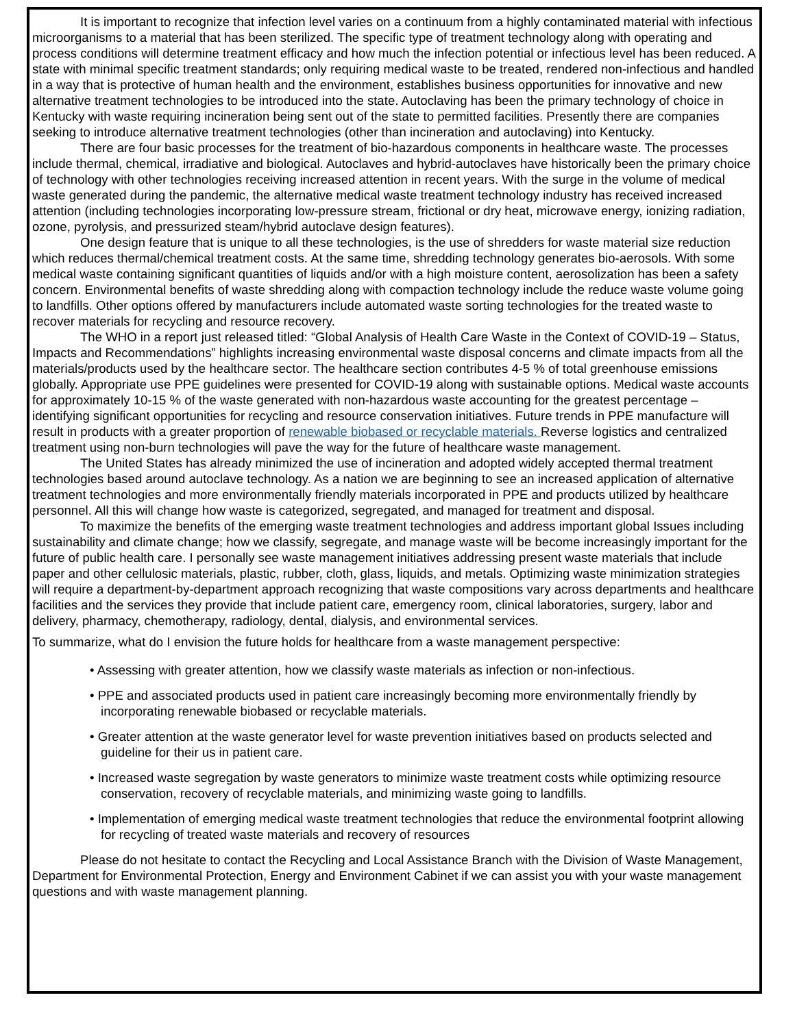It is important to recognize that infection level varies on a continuum from a highly contaminated material with infectious microorganisms to a material that has been sterilized. The specific type of treatment technology along with operating and process conditions will determine treatment efficacy and how much the infection potential or infectious level has been reduced. A state with minimal specific treatment standards; only requiring medical waste to be treated, rendered non-infectious and handled in a way that is protective of human health and the environment, establishes business opportunities for innovative and new alternative treatment technologies to be introduced into the state. Autoclaving has been the primary technology of choice in Kentucky with waste requiring incineration being sent out of the state to permitted facilities. Presently there are companies seeking to introduce alternative treatment technologies (other than incineration and autoclaving) into Kentucky.
There are four basic processes for the treatment of bio-hazardous components in healthcare waste. The processes include thermal, chemical, irradiative and biological. Autoclaves and hybrid-autoclaves have historically been the primary choice of technology with other technologies receiving increased attention in recent years. With the surge in the volume of medical waste generated during the pandemic, the alternative medical waste treatment technology industry has received increased attention (including technologies incorporating low-pressure stream, frictional or dry heat, microwave energy, ionizing radiation, ozone, pyrolysis, and pressurized steam/hybrid autoclave design features).
One design feature that is unique to all these technologies, is the use of shredders for waste material size reduction which reduces thermal/chemical treatment costs. At the same time, shredding technology generates bio-aerosols. With some medical waste containing significant quantities of liquids and/or with a high moisture content, aerosolization has been a safety concern. Environmental benefits of waste shredding along with compaction technology include the reduce waste volume going to landfills. Other options offered by manufacturers include automated waste sorting technologies for the treated waste to recover materials for recycling and resource recovery.
The WHO in a report just released titled: “Global Analysis of Health Care Waste in the Context of COVID-19 – Status, Impacts and Recommendations” highlights increasing environmental waste disposal concerns and climate impacts from all the materials/products used by the healthcare sector. The healthcare section contributes 4-5 % of total greenhouse emissions globally. Appropriate use PPE guidelines were presented for COVID-19 along with sustainable options. Medical waste accounts for approximately 10-15 % of the waste generated with non-hazardous waste accounting for the greatest percentage – identifying significant opportunities for recycling and resource conservation initiatives. Future trends in PPE manufacture will result in products with a greater proportion of renewable biobased or recyclable materials. Reverse logistics and centralized treatment using non-burn technologies will pave the way for the future of healthcare waste management.
The United States has already minimized the use of incineration and adopted widely accepted thermal treatment technologies based around autoclave technology. As a nation we are beginning to see an increased application of alternative treatment technologies and more environmentally friendly materials incorporated in PPE and products utilized by healthcare personnel. All this will change how waste is categorized, segregated, and managed for treatment and disposal.
To maximize the benefits of the emerging waste treatment technologies and address important global Issues including sustainability and climate change; how we classify, segregate, and manage waste will be become increasingly important for the future of public health care. I personally see waste management initiatives addressing present waste materials that include paper and other cellulosic materials, plastic, rubber, cloth, glass, liquids, and metals. Optimizing waste minimization strategies will require a department-by-department approach recognizing that waste compositions vary across departments and healthcare facilities and the services they provide that include patient care, emergency room, clinical laboratories, surgery, labor and delivery, pharmacy, chemotherapy, radiology, dental, dialysis, and environmental services.
To summarize, what do I envision the future holds for healthcare from a waste management perspective:
• Assessing with greater attention, how we classify waste materials as infection or non-infectious.
• PPE and associated products used in patient care increasingly becoming more environmentally friendly by incorporating renewable biobased or recyclable materials.
• Greater attention at the waste generator level for waste prevention initiatives based on products selected and guideline for their us in patient care.
• Increased waste segregation by waste generators to minimize waste treatment costs while optimizing resource conservation, recovery of recyclable materials, and minimizing waste going to landfills.
• Implementation of emerging medical waste treatment technologies that reduce the environmental footprint allowing for recycling of treated waste materials and recovery of resources
Please do not hesitate to contact the Recycling and Local Assistance Branch with the Division of Waste Management, Department for Environmental Protection, Energy and Environment Cabinet if we can assist you with your waste management questions and with waste management planning.